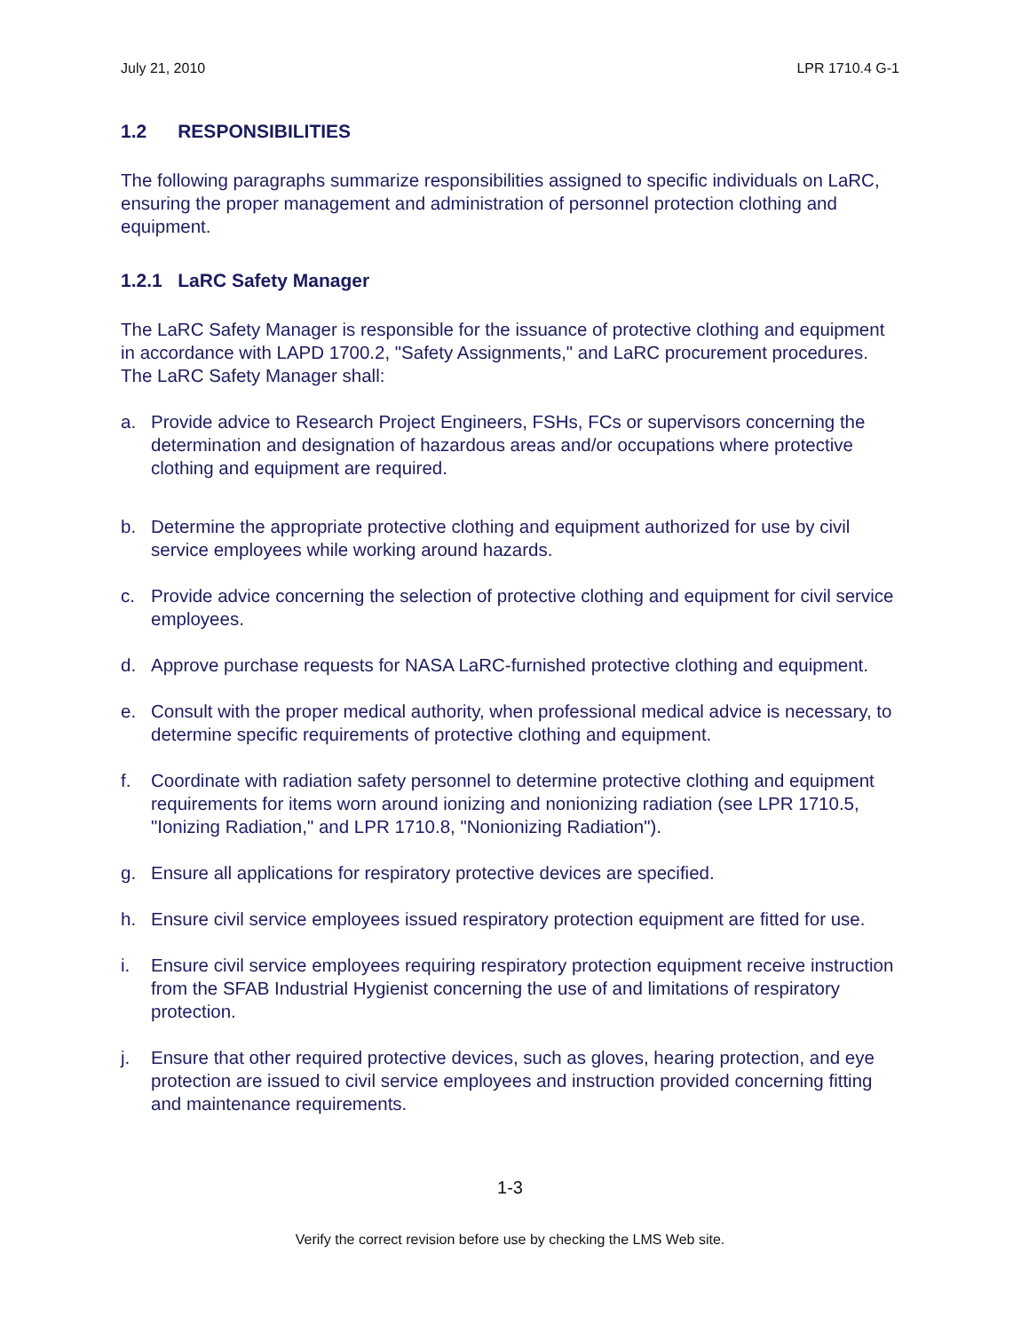July 21, 2010 LPR 1710.4 G-1
1.2 RESPONSIBILITIES
The following paragraphs summarize responsibilities assigned to specific individuals on LaRC, ensuring the proper management and administration of personnel protection clothing and equipment.
1.2.1 LaRC Safety Manager
The LaRC Safety Manager is responsible for the issuance of protective clothing and equipment in accordance with LAPD 1700.2, "Safety Assignments," and LaRC procurement procedures. The LaRC Safety Manager shall:
a. Provide advice to Research Project Engineers, FSHs, FCs or supervisors concerning the determination and designation of hazardous areas and/or occupations where protective clothing and equipment are required.
b. Determine the appropriate protective clothing and equipment authorized for use by civil service employees while working around hazards.
c. Provide advice concerning the selection of protective clothing and equipment for civil service employees.
d. Approve purchase requests for NASA LaRC-furnished protective clothing and equipment.
e. Consult with the proper medical authority, when professional medical advice is necessary, to determine specific requirements of protective clothing and equipment.
f. Coordinate with radiation safety personnel to determine protective clothing and equipment requirements for items worn around ionizing and nonionizing radiation (see LPR 1710.5, "Ionizing Radiation," and LPR 1710.8, "Nonionizing Radiation").
g. Ensure all applications for respiratory protective devices are specified.
h. Ensure civil service employees issued respiratory protection equipment are fitted for use.
i. Ensure civil service employees requiring respiratory protection equipment receive instruction from the SFAB Industrial Hygienist concerning the use of and limitations of respiratory protection.
j. Ensure that other required protective devices, such as gloves, hearing protection, and eye protection are issued to civil service employees and instruction provided concerning fitting and maintenance requirements.
1-3
Verify the correct revision before use by checking the LMS Web site.